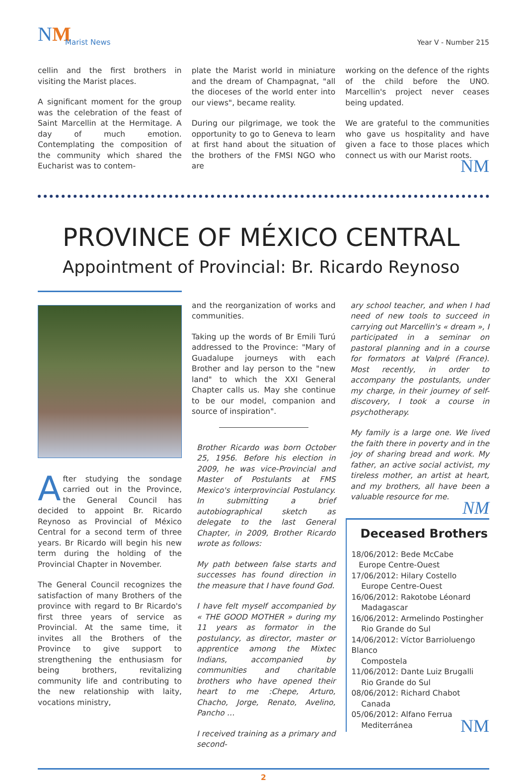NM Marist News Year V - Number 215
cellin and the first brothers in visiting the Marist places.
A significant moment for the group was the celebration of the feast of Saint Marcellin at the Hermitage. A day of much emotion. Contemplating the composition of the community which shared the Eucharist was to contem-
plate the Marist world in miniature and the dream of Champagnat, "all the dioceses of the world enter into our views", became reality.
During our pilgrimage, we took the opportunity to go to Geneva to learn at first hand about the situation of the brothers of the FMSI NGO who are
working on the defence of the rights of the child before the UNO. Marcellin's project never ceases being updated.
We are grateful to the communities who gave us hospitality and have given a face to those places which connect us with our Marist roots.
NM
PROVINCE OF MÉXICO CENTRAL
Appointment of Provincial: Br. Ricardo Reynoso
After studying the sondage carried out in the Province, the General Council has decided to appoint Br. Ricardo Reynoso as Provincial of México Central for a second term of three years. Br Ricardo will begin his new term during the holding of the Provincial Chapter in November.
The General Council recognizes the satisfaction of many Brothers of the province with regard to Br Ricardo's first three years of service as Provincial. At the same time, it invites all the Brothers of the Province to give support to strengthening the enthusiasm for being brothers, revitalizing community life and contributing to the new relationship with laity, vocations ministry,
and the reorganization of works and communities.
Taking up the words of Br Emili Turú addressed to the Province: "Mary of Guadalupe journeys with each Brother and lay person to the "new land" to which the XXI General Chapter calls us. May she continue to be our model, companion and source of inspiration".
Brother Ricardo was born October 25, 1956. Before his election in 2009, he was vice-Provincial and Master of Postulants at FMS Mexico's interprovincial Postulancy. In submitting a brief autobiographical sketch as delegate to the last General Chapter, in 2009, Brother Ricardo wrote as follows:
My path between false starts and successes has found direction in the measure that I have found God.
I have felt myself accompanied by « THE GOOD MOTHER » during my 11 years as formator in the postulancy, as director, master or apprentice among the Mixtec Indians, accompanied by communities and charitable brothers who have opened their heart to me :Chepe, Arturo, Chacho, Jorge, Renato, Avelino, Pancho …
I received training as a primary and second-
ary school teacher, and when I had need of new tools to succeed in carrying out Marcellin's « dream », I participated in a seminar on pastoral planning and in a course for formators at Valpré (France). Most recently, in order to accompany the postulants, under my charge, in their journey of self-discovery, I took a course in psychotherapy.
My family is a large one. We lived the faith there in poverty and in the joy of sharing bread and work. My father, an active social activist, my tireless mother, an artist at heart, and my brothers, all have been a valuable resource for me.
NM
Deceased Brothers
18/06/2012: Bede McCabe
Europe Centre-Ouest
17/06/2012: Hilary Costello
Europe Centre-Ouest
16/06/2012: Rakotobe Léonard
Madagascar
16/06/2012: Armelindo Postingher
Rio Grande do Sul
14/06/2012: Víctor Barrioluengo Blanco
Compostela
11/06/2012: Dante Luiz Brugalli
Rio Grande do Sul
08/06/2012: Richard Chabot
Canada
05/06/2012: Alfano Ferrua
Mediterránea
NM
2